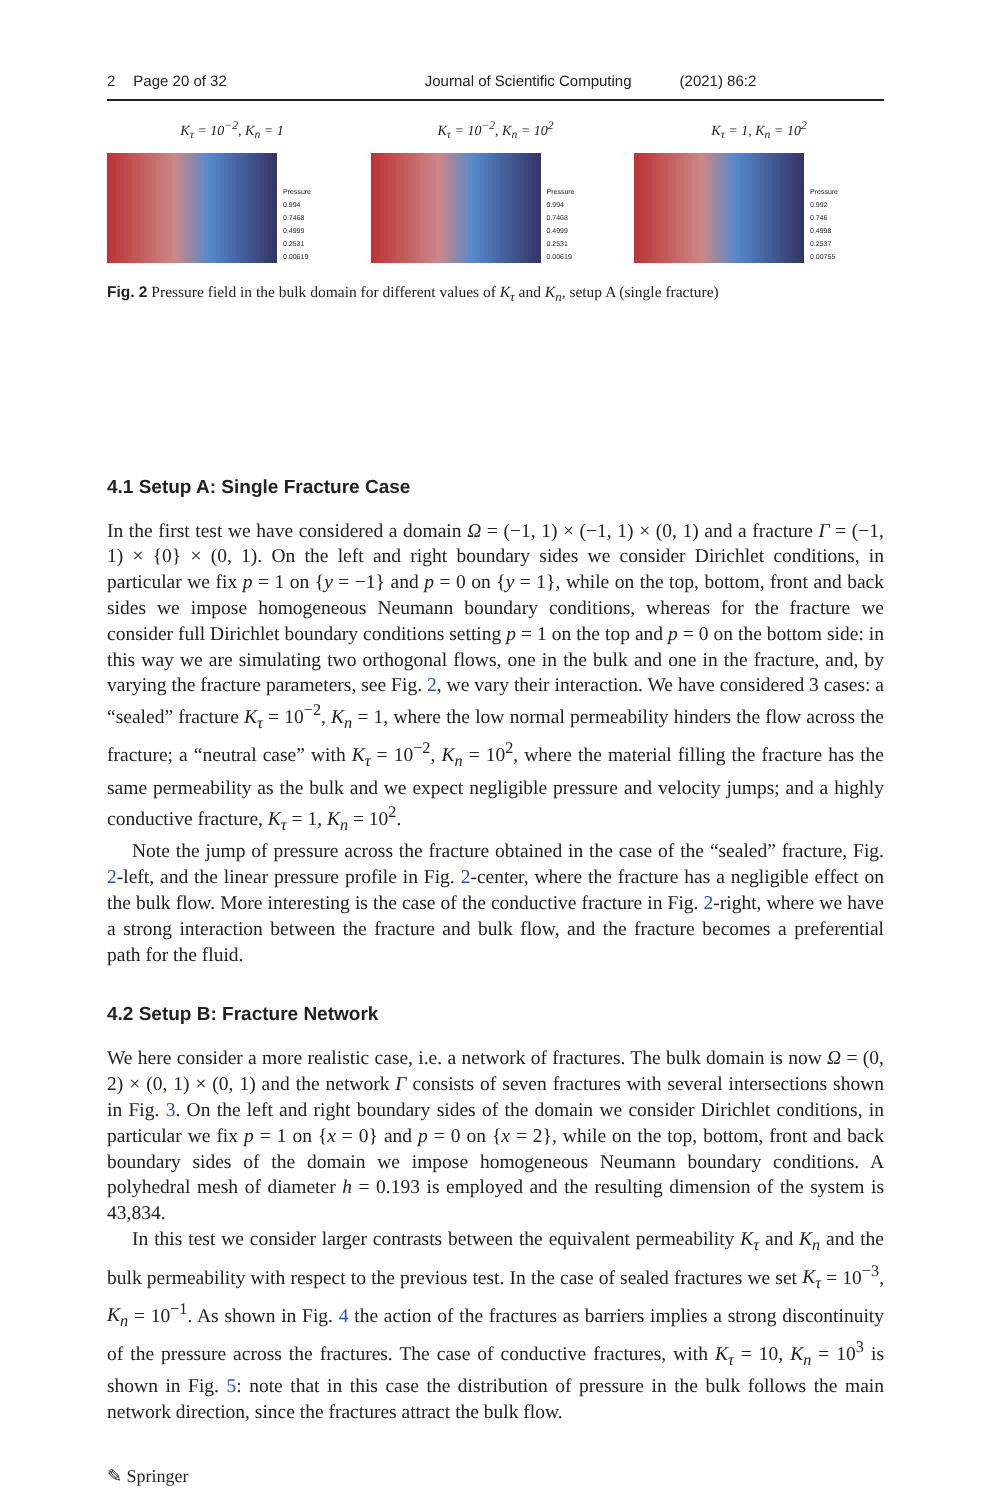2 Page 20 of 32 Journal of Scientific Computing (2021) 86:2
K<sub>τ</sub> = 10<sup>−2</sup>, K<sub>n</sub> = 1
Pressure
0.994
0.7468
0.4999
0.2531
0.00619
K<sub>τ</sub> = 10<sup>−2</sup>, K<sub>n</sub> = 10<sup>2</sup>
Pressure
0.994
0.7468
0.4999
0.2531
0.00619
K<sub>τ</sub> = 1, K<sub>n</sub> = 10<sup>2</sup>
Pressure
0.992
0.746
0.4998
0.2537
0.00755
Fig. 2 Pressure field in the bulk domain for different values of K<sub>τ</sub> and K<sub>n</sub>, setup A (single fracture)
4.1 Setup A: Single Fracture Case
In the first test we have considered a domain Ω = (−1, 1) × (−1, 1) × (0, 1) and a fracture Γ = (−1, 1) × {0} × (0, 1). On the left and right boundary sides we consider Dirichlet conditions, in particular we fix p = 1 on {y = −1} and p = 0 on {y = 1}, while on the top, bottom, front and back sides we impose homogeneous Neumann boundary conditions, whereas for the fracture we consider full Dirichlet boundary conditions setting p = 1 on the top and p = 0 on the bottom side: in this way we are simulating two orthogonal flows, one in the bulk and one in the fracture, and, by varying the fracture parameters, see Fig. 2, we vary their interaction. We have considered 3 cases: a “sealed” fracture K<sub>τ</sub> = 10<sup>−2</sup>, K<sub>n</sub> = 1, where the low normal permeability hinders the flow across the fracture; a “neutral case” with K<sub>τ</sub> = 10<sup>−2</sup>, K<sub>n</sub> = 10<sup>2</sup>, where the material filling the fracture has the same permeability as the bulk and we expect negligible pressure and velocity jumps; and a highly conductive fracture, K<sub>τ</sub> = 1, K<sub>n</sub> = 10<sup>2</sup>.
Note the jump of pressure across the fracture obtained in the case of the “sealed” fracture, Fig. 2-left, and the linear pressure profile in Fig. 2-center, where the fracture has a negligible effect on the bulk flow. More interesting is the case of the conductive fracture in Fig. 2-right, where we have a strong interaction between the fracture and bulk flow, and the fracture becomes a preferential path for the fluid.
4.2 Setup B: Fracture Network
We here consider a more realistic case, i.e. a network of fractures. The bulk domain is now Ω = (0, 2) × (0, 1) × (0, 1) and the network Γ consists of seven fractures with several intersections shown in Fig. 3. On the left and right boundary sides of the domain we consider Dirichlet conditions, in particular we fix p = 1 on {x = 0} and p = 0 on {x = 2}, while on the top, bottom, front and back boundary sides of the domain we impose homogeneous Neumann boundary conditions. A polyhedral mesh of diameter h = 0.193 is employed and the resulting dimension of the system is 43,834.
In this test we consider larger contrasts between the equivalent permeability K<sub>τ</sub> and K<sub>n</sub> and the bulk permeability with respect to the previous test. In the case of sealed fractures we set K<sub>τ</sub> = 10<sup>−3</sup>, K<sub>n</sub> = 10<sup>−1</sup>. As shown in Fig. 4 the action of the fractures as barriers implies a strong discontinuity of the pressure across the fractures. The case of conductive fractures, with K<sub>τ</sub> = 10, K<sub>n</sub> = 10<sup>3</sup> is shown in Fig. 5: note that in this case the distribution of pressure in the bulk follows the main network direction, since the fractures attract the bulk flow.
✎ Springer